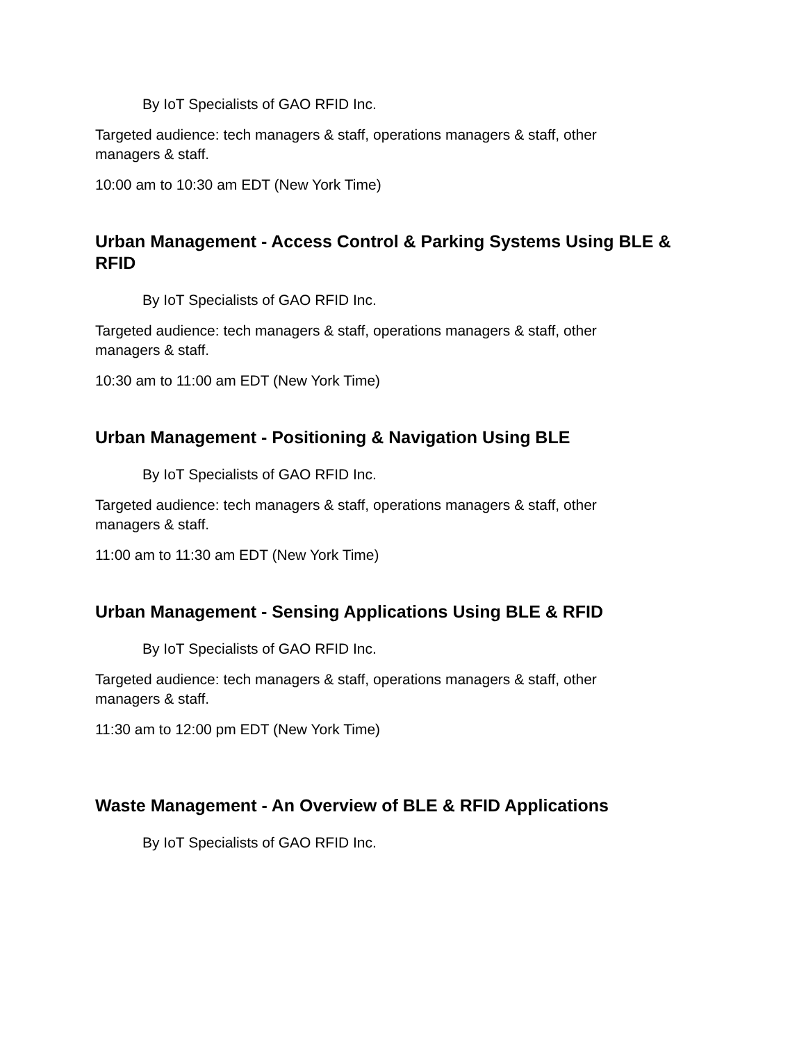By IoT Specialists of GAO RFID Inc.
Targeted audience: tech managers & staff, operations managers & staff, other managers & staff.
10:00 am to 10:30 am EDT (New York Time)
Urban Management - Access Control & Parking Systems Using BLE & RFID
By IoT Specialists of GAO RFID Inc.
Targeted audience: tech managers & staff, operations managers & staff, other managers & staff.
10:30 am to 11:00 am EDT (New York Time)
Urban Management - Positioning & Navigation Using BLE
By IoT Specialists of GAO RFID Inc.
Targeted audience: tech managers & staff, operations managers & staff, other managers & staff.
11:00 am to 11:30 am EDT (New York Time)
Urban Management - Sensing Applications Using BLE & RFID
By IoT Specialists of GAO RFID Inc.
Targeted audience: tech managers & staff, operations managers & staff, other managers & staff.
11:30 am to 12:00 pm EDT (New York Time)
Waste Management - An Overview of BLE & RFID Applications
By IoT Specialists of GAO RFID Inc.